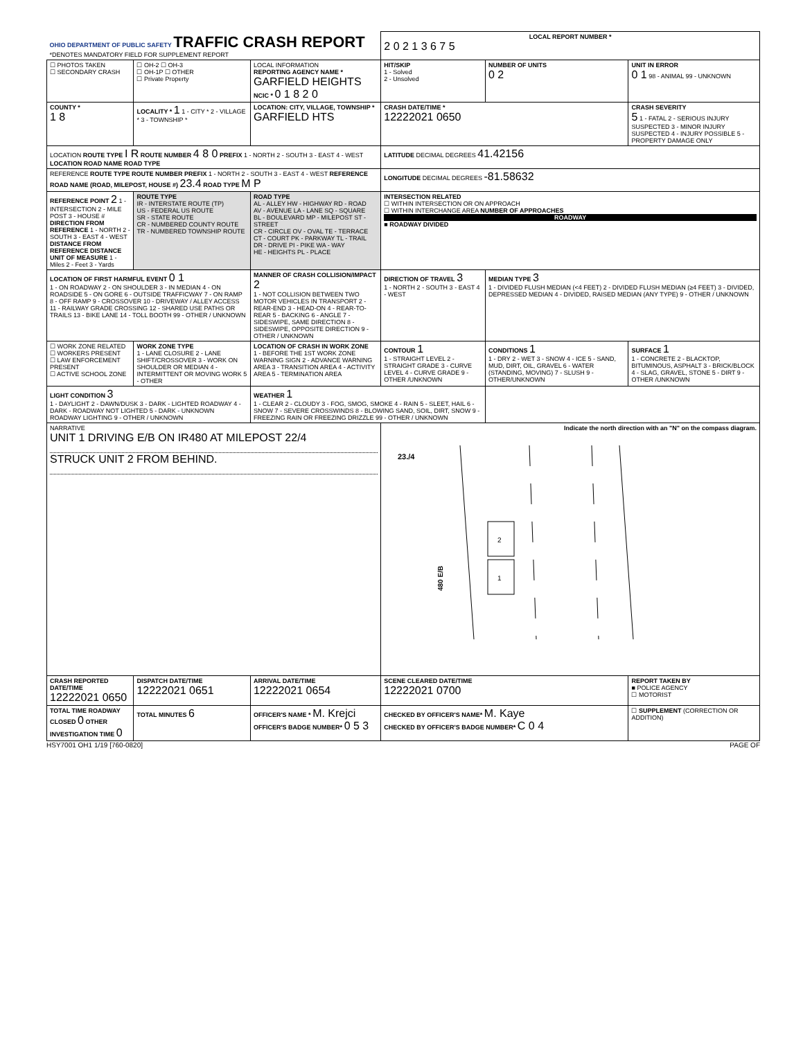| OHIO DEPARTMENT OF PUBLIC SAFETY TRAFFIC CRASH REPORT *DENOTES MANDATORY FIELD FOR SUPPLEMENT REPORT | | | LOCAL REPORT NUMBER * 2 0 2 1 3 6 7 5 | | |
| ☐ PHOTOS TAKEN ☐ SECONDARY CRASH | ☐ OH-2 ☐ OH-3 ☐ OH-1P ☐ OTHER ☐ Private Property | LOCAL INFORMATION REPORTING AGENCY NAME * GARFIELD HEIGHTS NCIC * 0 1 8 2 0 | HIT/SKIP 1 - Solved 2 - Unsolved | NUMBER OF UNITS 0 2 | UNIT IN ERROR 0 1 98 - ANIMAL 99 - UNKNOWN |
| COUNTY * 1 8 | LOCALITY * 1 1 - CITY * 2 - VILLAGE * 3 - TOWNSHIP * | LOCATION: CITY, VILLAGE, TOWNSHIP * GARFIELD HTS | CRASH DATE/TIME * 12222021 0650 | | CRASH SEVERITY 5 1 - FATAL 2 - SERIOUS INJURY SUSPECTED 3 - MINOR INJURY SUSPECTED 4 - INJURY POSSIBLE 5 - PROPERTY DAMAGE ONLY |
| LOCATION ROUTE TYPE I R ROUTE NUMBER 4 8 0 PREFIX 1 - NORTH 2 - SOUTH 3 - EAST 4 - WEST LOCATION ROAD NAME ROAD TYPE | | | LATITUDE DECIMAL DEGREES 41.42156 | | |
| REFERENCE ROUTE TYPE ROUTE NUMBER PREFIX 1 - NORTH 2 - SOUTH 3 - EAST 4 - WEST REFERENCE ROAD NAME (ROAD, MILEPOST, HOUSE #) 23.4 ROAD TYPE M P | | | LONGITUDE DECIMAL DEGREES -81.58632 | | |
| REFERENCE POINT 2 1 - INTERSECTION 2 - MILE POST 3 - HOUSE # DIRECTION FROM REFERENCE 1 - NORTH 2 - SOUTH 3 - EAST 4 - WEST DISTANCE FROM REFERENCE DISTANCE UNIT OF MEASURE 1 - Miles 2 - Feet 3 - Yards | ROUTE TYPE IR - INTERSTATE ROUTE (TP) US - FEDERAL US ROUTE SR - STATE ROUTE CR - NUMBERED COUNTY ROUTE TR - NUMBERED TOWNSHIP ROUTE | ROAD TYPE AL - ALLEY HW - HIGHWAY RD - ROAD AV - AVENUE LA - LANE SQ - SQUARE BL - BOULEVARD MP - MILEPOST ST - STREET CR - CIRCLE OV - OVAL TE - TERRACE CT - COURT PK - PARKWAY TL - TRAIL DR - DRIVE PI - PIKE WA - WAY HE - HEIGHTS PL - PLACE | INTERSECTION RELATED ☐ WITHIN INTERSECTION OR ON APPROACH ☐ WITHIN INTERCHANGE AREA NUMBER OF APPROACHES ROADWAY ■ ROADWAY DIVIDED | | |
| LOCATION OF FIRST HARMFUL EVENT 0 1 1 - ON ROADWAY 2 - ON SHOULDER 3 - IN MEDIAN 4 - ON ROADSIDE 5 - ON GORE 6 - OUTSIDE TRAFFICWAY 7 - ON RAMP 8 - OFF RAMP 9 - CROSSOVER 10 - DRIVEWAY / ALLEY ACCESS 11 - RAILWAY GRADE CROSSING 12 - SHARED USE PATHS OR TRAILS 13 - BIKE LANE 14 - TOLL BOOTH 99 - OTHER / UNKNOWN | | MANNER OF CRASH COLLISION/IMPACT 2 1 - NOT COLLISION BETWEEN TWO MOTOR VEHICLES IN TRANSPORT 2 - REAR-END 3 - HEAD-ON 4 - REAR-TO-REAR 5 - BACKING 6 - ANGLE 7 - SIDESWIPE, SAME DIRECTION 8 - SIDESWIPE, OPPOSITE DIRECTION 9 - OTHER / UNKNOWN | DIRECTION OF TRAVEL 3 1 - NORTH 2 - SOUTH 3 - EAST 4 - WEST | MEDIAN TYPE 3 1 - DIVIDED FLUSH MEDIAN (<4 FEET) 2 - DIVIDED FLUSH MEDIAN (≥4 FEET) 3 - DIVIDED, DEPRESSED MEDIAN 4 - DIVIDED, RAISED MEDIAN (ANY TYPE) 9 - OTHER / UNKNOWN | |
| ☐ WORK ZONE RELATED ☐ WORKERS PRESENT ☐ LAW ENFORCEMENT PRESENT ☐ ACTIVE SCHOOL ZONE | WORK ZONE TYPE 1 - LANE CLOSURE 2 - LANE SHIFT/CROSSOVER 3 - WORK ON SHOULDER OR MEDIAN 4 - INTERMITTENT OR MOVING WORK 5 - OTHER | LOCATION OF CRASH IN WORK ZONE 1 - BEFORE THE 1ST WORK ZONE WARNING SIGN 2 - ADVANCE WARNING AREA 3 - TRANSITION AREA 4 - ACTIVITY AREA 5 - TERMINATION AREA | CONTOUR 1 1 - STRAIGHT LEVEL 2 - STRAIGHT GRADE 3 - CURVE LEVEL 4 - CURVE GRADE 9 - OTHER /UNKNOWN | CONDITIONS 1 1 - DRY 2 - WET 3 - SNOW 4 - ICE 5 - SAND, MUD, DIRT, OIL, GRAVEL 6 - WATER (STANDING, MOVING) 7 - SLUSH 9 - OTHER/UNKNOWN | SURFACE 1 1 - CONCRETE 2 - BLACKTOP, BITUMINOUS, ASPHALT 3 - BRICK/BLOCK 4 - SLAG, GRAVEL, STONE 5 - DIRT 9 - OTHER /UNKNOWN |
| LIGHT CONDITION 3 1 - DAYLIGHT 2 - DAWN/DUSK 3 - DARK - LIGHTED ROADWAY 4 - DARK - ROADWAY NOT LIGHTED 5 - DARK - UNKNOWN ROADWAY LIGHTING 9 - OTHER / UNKNOWN | | WEATHER 1 1 - CLEAR 2 - CLOUDY 3 - FOG, SMOG, SMOKE 4 - RAIN 5 - SLEET, HAIL 6 - SNOW 7 - SEVERE CROSSWINDS 8 - BLOWING SAND, SOIL, DIRT, SNOW 9 - FREEZING RAIN OR FREEZING DRIZZLE 99 - OTHER / UNKNOWN | | | |
| NARRATIVE UNIT 1 DRIVING E/B ON IR480 AT MILEPOST 22/4 STRUCK UNIT 2 FROM BEHIND. | | | Indicate the north direction with an "N" on the compass diagram. 23./4 2 1 480 E/B | | |
| CRASH REPORTED DATE/TIME 12222021 0650 | DISPATCH DATE/TIME 12222021 0651 | ARRIVAL DATE/TIME 12222021 0654 | SCENE CLEARED DATE/TIME 12222021 0700 | | REPORT TAKEN BY ■ POLICE AGENCY ☐ MOTORIST |
| TOTAL TIME ROADWAY CLOSED 0 OTHER INVESTIGATION TIME 0 | TOTAL MINUTES 6 | OFFICER'S NAME * M. Krejci OFFICER'S BADGE NUMBER* 0 5 3 | CHECKED BY OFFICER'S NAME* M. Kaye CHECKED BY OFFICER'S BADGE NUMBER* C 0 4 | | ☐ SUPPLEMENT (CORRECTION OR ADDITION) |
HSY7001 OH1 1/19 [760-0820] PAGE OF